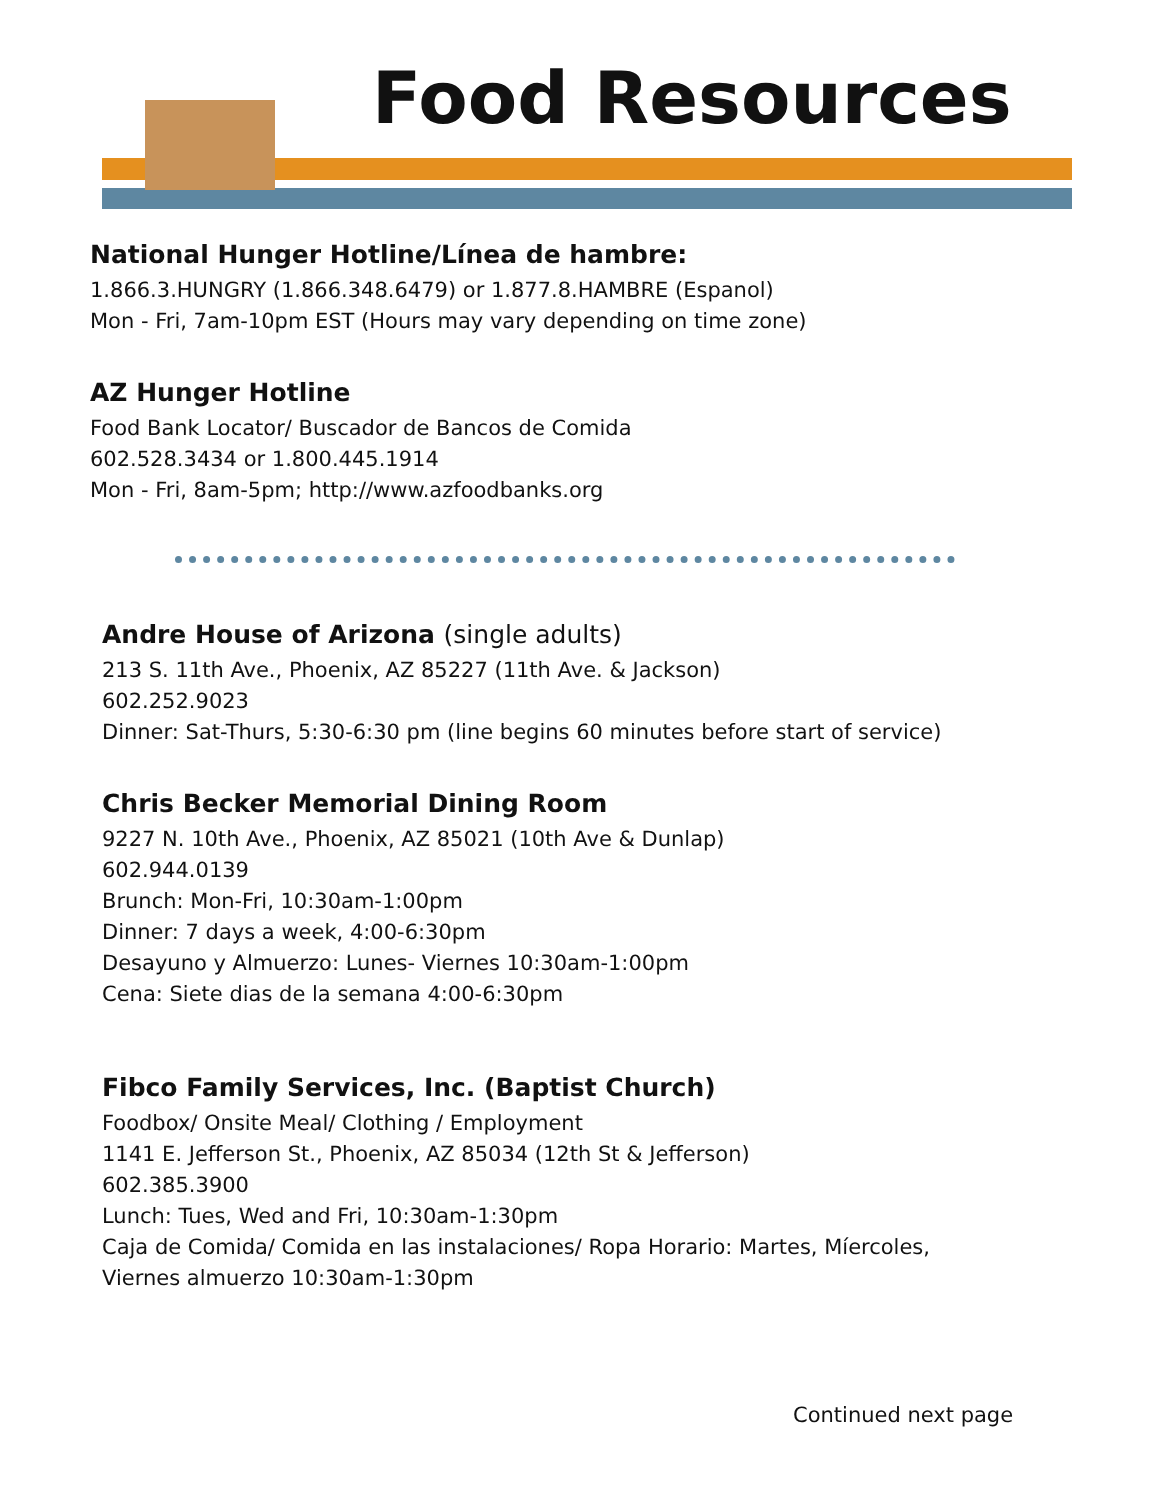Food Resources
National Hunger Hotline/Línea de hambre:
1.866.3.HUNGRY (1.866.348.6479) or 1.877.8.HAMBRE (Espanol)
Mon - Fri, 7am-10pm EST (Hours may vary depending on time zone)
AZ Hunger Hotline
Food Bank Locator/ Buscador de Bancos de Comida
602.528.3434 or 1.800.445.1914
Mon - Fri, 8am-5pm; http://www.azfoodbanks.org
Andre House of Arizona (single adults)
213 S. 11th Ave., Phoenix, AZ 85227 (11th Ave. & Jackson)
602.252.9023
Dinner: Sat-Thurs, 5:30-6:30 pm (line begins 60 minutes before start of service)
Chris Becker Memorial Dining Room
9227 N. 10th Ave., Phoenix, AZ 85021 (10th Ave & Dunlap)
602.944.0139
Brunch: Mon-Fri, 10:30am-1:00pm
Dinner: 7 days a week, 4:00-6:30pm
Desayuno y Almuerzo: Lunes- Viernes 10:30am-1:00pm
Cena: Siete dias de la semana 4:00-6:30pm
Fibco Family Services, Inc. (Baptist Church)
Foodbox/ Onsite Meal/ Clothing / Employment
1141 E. Jefferson St., Phoenix, AZ 85034 (12th St & Jefferson)
602.385.3900
Lunch: Tues, Wed and Fri, 10:30am-1:30pm
Caja de Comida/ Comida en las instalaciones/ Ropa Horario: Martes, Míercoles,
Viernes almuerzo 10:30am-1:30pm
Continued next page